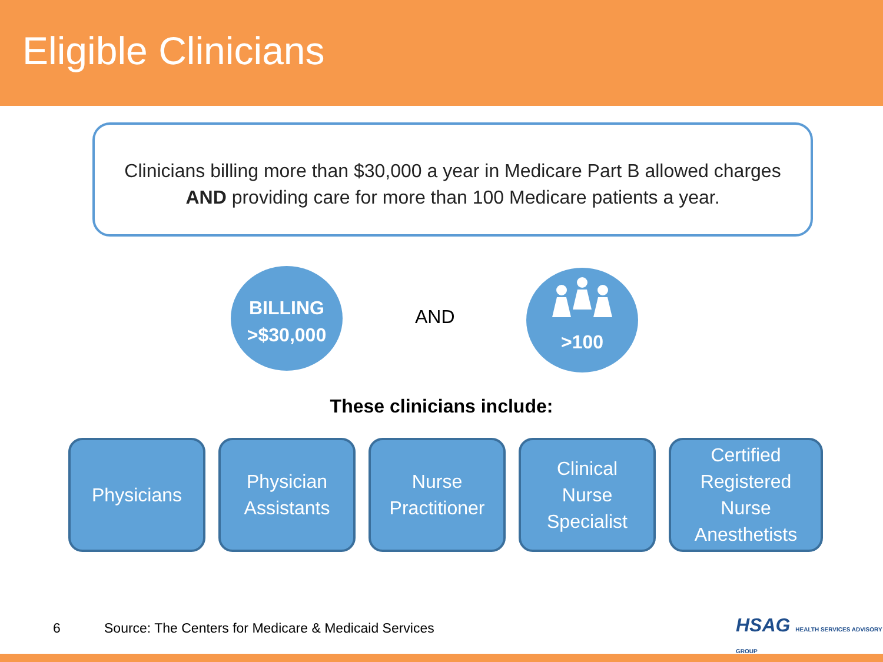Eligible Clinicians
Clinicians billing more than $30,000 a year in Medicare Part B allowed charges
AND providing care for more than 100 Medicare patients a year.
BILLING
>$30,000
AND
>100
These clinicians include:
Physicians Physician
Assistants
Nurse
Practitioner
Clinical
Nurse
Specialist
Certified
Registered
Nurse
Anesthetists
6
Source: The Centers for Medicare & Medicaid Services
HSAG HEALTH SERVICES ADVISORY GROUP